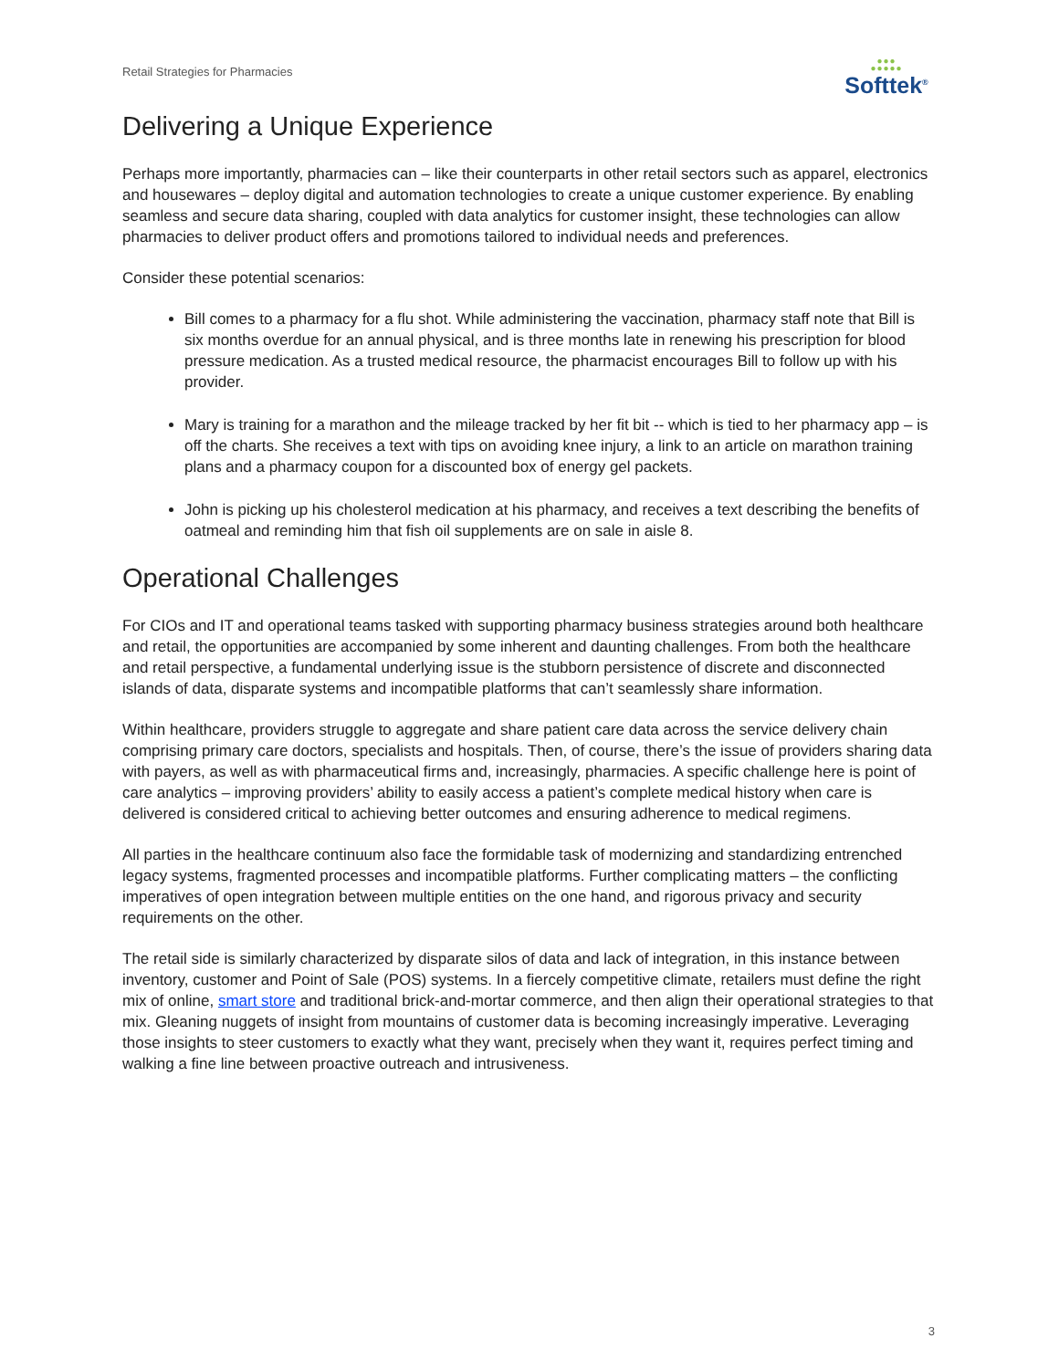Retail Strategies for Pharmacies
●●●
●●●●●
Softtek<sup>®</sup>
Delivering a Unique Experience
Perhaps more importantly, pharmacies can – like their counterparts in other retail sectors such as apparel, electronics and housewares – deploy digital and automation technologies to create a unique customer experience. By enabling seamless and secure data sharing, coupled with data analytics for customer insight, these technologies can allow pharmacies to deliver product offers and promotions tailored to individual needs and preferences.
Consider these potential scenarios:
Bill comes to a pharmacy for a flu shot. While administering the vaccination, pharmacy staff note that Bill is six months overdue for an annual physical, and is three months late in renewing his prescription for blood pressure medication. As a trusted medical resource, the pharmacist encourages Bill to follow up with his provider.
Mary is training for a marathon and the mileage tracked by her fit bit -- which is tied to her pharmacy app – is off the charts. She receives a text with tips on avoiding knee injury, a link to an article on marathon training plans and a pharmacy coupon for a discounted box of energy gel packets.
John is picking up his cholesterol medication at his pharmacy, and receives a text describing the benefits of oatmeal and reminding him that fish oil supplements are on sale in aisle 8.
Operational Challenges
For CIOs and IT and operational teams tasked with supporting pharmacy business strategies around both healthcare and retail, the opportunities are accompanied by some inherent and daunting challenges. From both the healthcare and retail perspective, a fundamental underlying issue is the stubborn persistence of discrete and disconnected islands of data, disparate systems and incompatible platforms that can’t seamlessly share information.
Within healthcare, providers struggle to aggregate and share patient care data across the service delivery chain comprising primary care doctors, specialists and hospitals. Then, of course, there’s the issue of providers sharing data with payers, as well as with pharmaceutical firms and, increasingly, pharmacies. A specific challenge here is point of care analytics – improving providers’ ability to easily access a patient’s complete medical history when care is delivered is considered critical to achieving better outcomes and ensuring adherence to medical regimens.
All parties in the healthcare continuum also face the formidable task of modernizing and standardizing entrenched legacy systems, fragmented processes and incompatible platforms. Further complicating matters – the conflicting imperatives of open integration between multiple entities on the one hand, and rigorous privacy and security requirements on the other.
The retail side is similarly characterized by disparate silos of data and lack of integration, in this instance between inventory, customer and Point of Sale (POS) systems. In a fiercely competitive climate, retailers must define the right mix of online, smart store and traditional brick-and-mortar commerce, and then align their operational strategies to that mix. Gleaning nuggets of insight from mountains of customer data is becoming increasingly imperative. Leveraging those insights to steer customers to exactly what they want, precisely when they want it, requires perfect timing and walking a fine line between proactive outreach and intrusiveness.
3